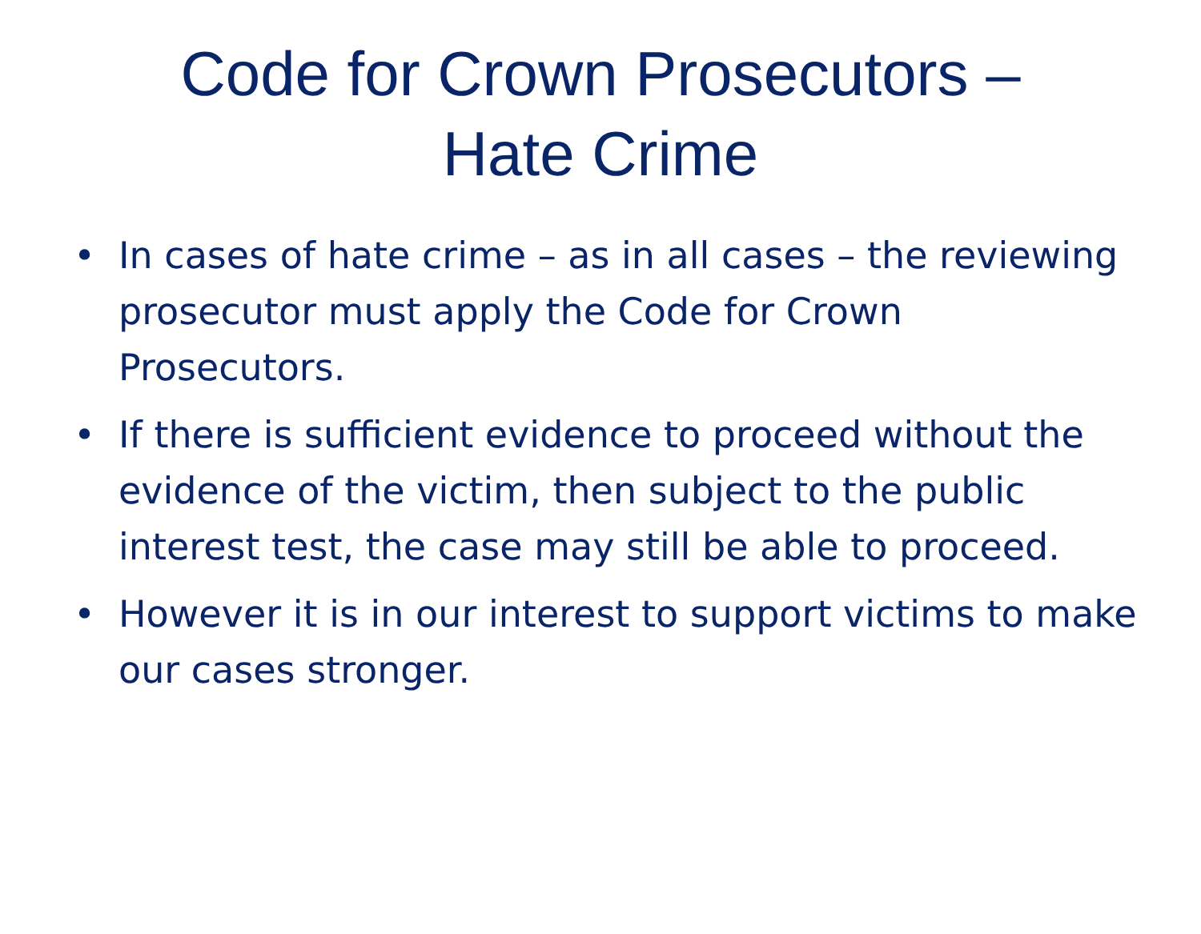Code for Crown Prosecutors –
Hate Crime
• In cases of hate crime – as in all cases – the reviewing prosecutor must apply the Code for Crown Prosecutors.
• If there is sufficient evidence to proceed without the evidence of the victim, then subject to the public interest test, the case may still be able to proceed.
• However it is in our interest to support victims to make our cases stronger.